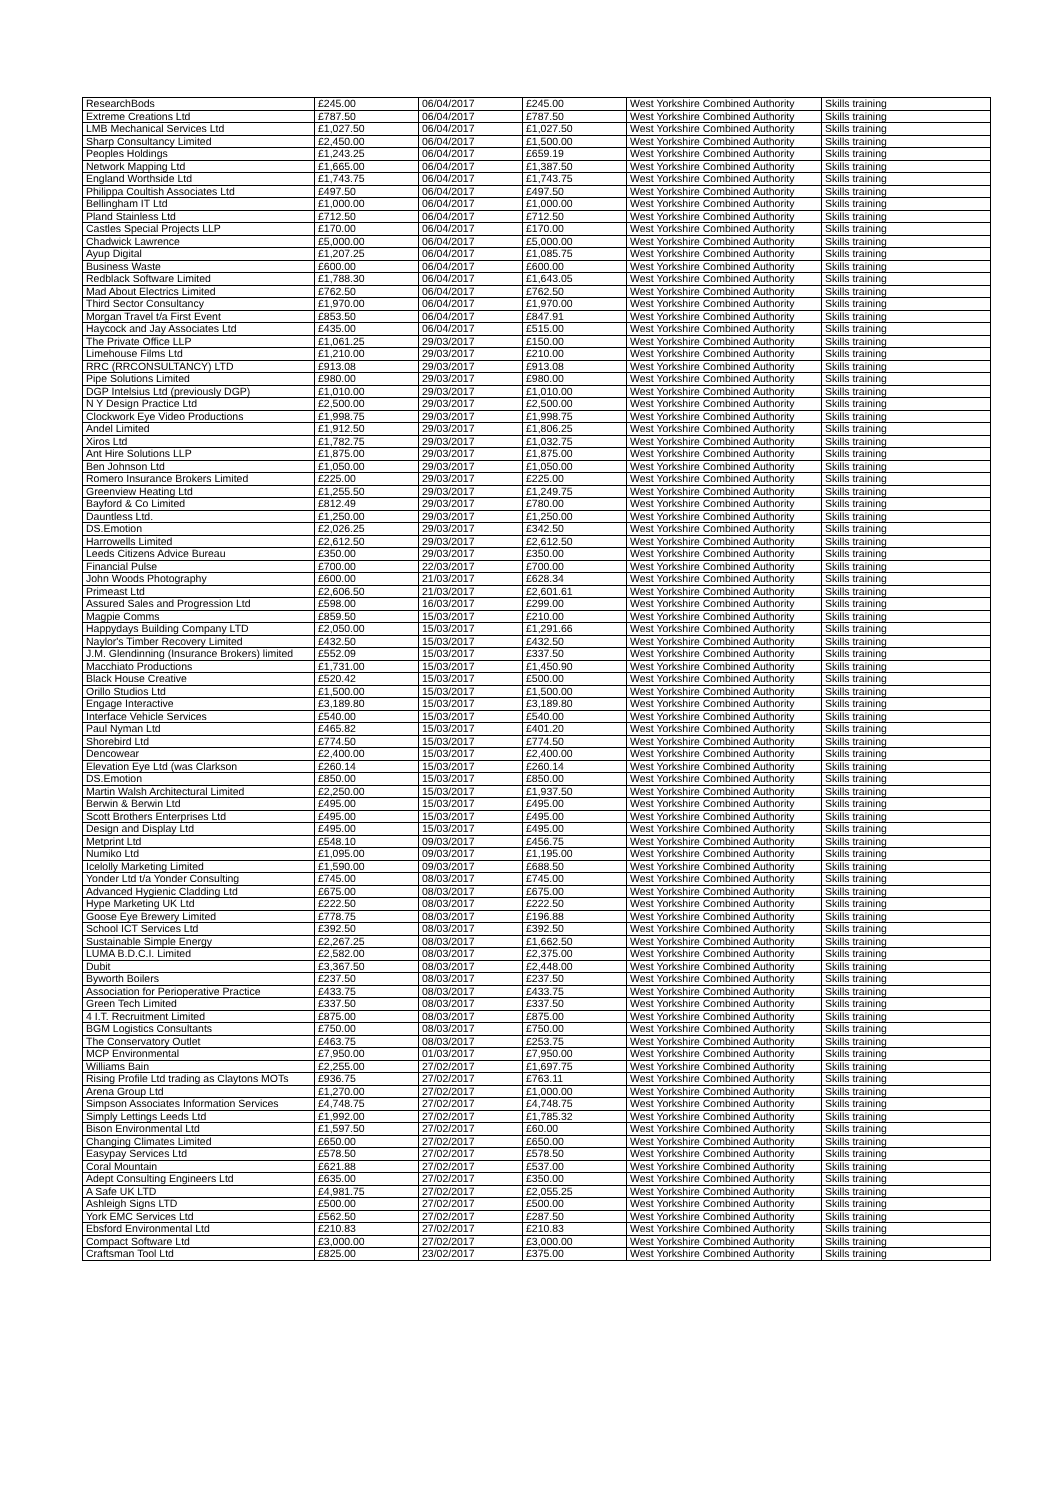| ResearchBods | £245.00 | 06/04/2017 | £245.00 | West Yorkshire Combined Authority | Skills training |
| Extreme Creations Ltd | £787.50 | 06/04/2017 | £787.50 | West Yorkshire Combined Authority | Skills training |
| LMB Mechanical Services Ltd | £1,027.50 | 06/04/2017 | £1,027.50 | West Yorkshire Combined Authority | Skills training |
| Sharp Consultancy Limited | £2,450.00 | 06/04/2017 | £1,500.00 | West Yorkshire Combined Authority | Skills training |
| Peoples Holdings | £1,243.25 | 06/04/2017 | £659.19 | West Yorkshire Combined Authority | Skills training |
| Network Mapping Ltd | £1,665.00 | 06/04/2017 | £1,387.50 | West Yorkshire Combined Authority | Skills training |
| England Worthside Ltd | £1,743.75 | 06/04/2017 | £1,743.75 | West Yorkshire Combined Authority | Skills training |
| Philippa Coultish Associates Ltd | £497.50 | 06/04/2017 | £497.50 | West Yorkshire Combined Authority | Skills training |
| Bellingham IT Ltd | £1,000.00 | 06/04/2017 | £1,000.00 | West Yorkshire Combined Authority | Skills training |
| Pland Stainless Ltd | £712.50 | 06/04/2017 | £712.50 | West Yorkshire Combined Authority | Skills training |
| Castles Special Projects LLP | £170.00 | 06/04/2017 | £170.00 | West Yorkshire Combined Authority | Skills training |
| Chadwick Lawrence | £5,000.00 | 06/04/2017 | £5,000.00 | West Yorkshire Combined Authority | Skills training |
| Ayup Digital | £1,207.25 | 06/04/2017 | £1,085.75 | West Yorkshire Combined Authority | Skills training |
| Business Waste | £600.00 | 06/04/2017 | £600.00 | West Yorkshire Combined Authority | Skills training |
| Redblack Software Limited | £1,788.30 | 06/04/2017 | £1,643.05 | West Yorkshire Combined Authority | Skills training |
| Mad About Electrics Limited | £762.50 | 06/04/2017 | £762.50 | West Yorkshire Combined Authority | Skills training |
| Third Sector Consultancy | £1,970.00 | 06/04/2017 | £1,970.00 | West Yorkshire Combined Authority | Skills training |
| Morgan Travel t/a First Event | £853.50 | 06/04/2017 | £847.91 | West Yorkshire Combined Authority | Skills training |
| Haycock and Jay Associates Ltd | £435.00 | 06/04/2017 | £515.00 | West Yorkshire Combined Authority | Skills training |
| The Private Office LLP | £1,061.25 | 29/03/2017 | £150.00 | West Yorkshire Combined Authority | Skills training |
| Limehouse Films Ltd | £1,210.00 | 29/03/2017 | £210.00 | West Yorkshire Combined Authority | Skills training |
| RRC (RRCONSULTANCY) LTD | £913.08 | 29/03/2017 | £913.08 | West Yorkshire Combined Authority | Skills training |
| Pipe Solutions Limited | £980.00 | 29/03/2017 | £980.00 | West Yorkshire Combined Authority | Skills training |
| DGP Intelsius Ltd (previously DGP) | £1,010.00 | 29/03/2017 | £1,010.00 | West Yorkshire Combined Authority | Skills training |
| N Y Design Practice Ltd | £2,500.00 | 29/03/2017 | £2,500.00 | West Yorkshire Combined Authority | Skills training |
| Clockwork Eye Video Productions | £1,998.75 | 29/03/2017 | £1,998.75 | West Yorkshire Combined Authority | Skills training |
| Andel Limited | £1,912.50 | 29/03/2017 | £1,806.25 | West Yorkshire Combined Authority | Skills training |
| Xiros Ltd | £1,782.75 | 29/03/2017 | £1,032.75 | West Yorkshire Combined Authority | Skills training |
| Ant Hire Solutions LLP | £1,875.00 | 29/03/2017 | £1,875.00 | West Yorkshire Combined Authority | Skills training |
| Ben Johnson Ltd | £1,050.00 | 29/03/2017 | £1,050.00 | West Yorkshire Combined Authority | Skills training |
| Romero Insurance Brokers Limited | £225.00 | 29/03/2017 | £225.00 | West Yorkshire Combined Authority | Skills training |
| Greenview Heating Ltd | £1,255.50 | 29/03/2017 | £1,249.75 | West Yorkshire Combined Authority | Skills training |
| Bayford & Co Limited | £812.49 | 29/03/2017 | £780.00 | West Yorkshire Combined Authority | Skills training |
| Dauntless Ltd. | £1,250.00 | 29/03/2017 | £1,250.00 | West Yorkshire Combined Authority | Skills training |
| DS.Emotion | £2,026.25 | 29/03/2017 | £342.50 | West Yorkshire Combined Authority | Skills training |
| Harrowells Limited | £2,612.50 | 29/03/2017 | £2,612.50 | West Yorkshire Combined Authority | Skills training |
| Leeds Citizens Advice Bureau | £350.00 | 29/03/2017 | £350.00 | West Yorkshire Combined Authority | Skills training |
| Financial Pulse | £700.00 | 22/03/2017 | £700.00 | West Yorkshire Combined Authority | Skills training |
| John Woods Photography | £600.00 | 21/03/2017 | £628.34 | West Yorkshire Combined Authority | Skills training |
| Primeast Ltd | £2,606.50 | 21/03/2017 | £2,601.61 | West Yorkshire Combined Authority | Skills training |
| Assured Sales and Progression Ltd | £598.00 | 16/03/2017 | £299.00 | West Yorkshire Combined Authority | Skills training |
| Magpie Comms | £859.50 | 15/03/2017 | £210.00 | West Yorkshire Combined Authority | Skills training |
| Happydays Building Company LTD | £2,050.00 | 15/03/2017 | £1,291.66 | West Yorkshire Combined Authority | Skills training |
| Naylor's Timber Recovery Limited | £432.50 | 15/03/2017 | £432.50 | West Yorkshire Combined Authority | Skills training |
| J.M. Glendinning (Insurance Brokers) limited | £552.09 | 15/03/2017 | £337.50 | West Yorkshire Combined Authority | Skills training |
| Macchiato Productions | £1,731.00 | 15/03/2017 | £1,450.90 | West Yorkshire Combined Authority | Skills training |
| Black House Creative | £520.42 | 15/03/2017 | £500.00 | West Yorkshire Combined Authority | Skills training |
| Orillo Studios Ltd | £1,500.00 | 15/03/2017 | £1,500.00 | West Yorkshire Combined Authority | Skills training |
| Engage Interactive | £3,189.80 | 15/03/2017 | £3,189.80 | West Yorkshire Combined Authority | Skills training |
| Interface Vehicle Services | £540.00 | 15/03/2017 | £540.00 | West Yorkshire Combined Authority | Skills training |
| Paul Nyman Ltd | £465.82 | 15/03/2017 | £401.20 | West Yorkshire Combined Authority | Skills training |
| Shorebird Ltd | £774.50 | 15/03/2017 | £774.50 | West Yorkshire Combined Authority | Skills training |
| Dencowear | £2,400.00 | 15/03/2017 | £2,400.00 | West Yorkshire Combined Authority | Skills training |
| Elevation Eye Ltd (was Clarkson | £260.14 | 15/03/2017 | £260.14 | West Yorkshire Combined Authority | Skills training |
| DS.Emotion | £850.00 | 15/03/2017 | £850.00 | West Yorkshire Combined Authority | Skills training |
| Martin Walsh Architectural Limited | £2,250.00 | 15/03/2017 | £1,937.50 | West Yorkshire Combined Authority | Skills training |
| Berwin & Berwin Ltd | £495.00 | 15/03/2017 | £495.00 | West Yorkshire Combined Authority | Skills training |
| Scott Brothers Enterprises Ltd | £495.00 | 15/03/2017 | £495.00 | West Yorkshire Combined Authority | Skills training |
| Design and Display Ltd | £495.00 | 15/03/2017 | £495.00 | West Yorkshire Combined Authority | Skills training |
| Metprint Ltd | £548.10 | 09/03/2017 | £456.75 | West Yorkshire Combined Authority | Skills training |
| Numiko Ltd | £1,095.00 | 09/03/2017 | £1,195.00 | West Yorkshire Combined Authority | Skills training |
| Icelolly Marketing Limited | £1,590.00 | 09/03/2017 | £688.50 | West Yorkshire Combined Authority | Skills training |
| Yonder Ltd t/a Yonder Consulting | £745.00 | 08/03/2017 | £745.00 | West Yorkshire Combined Authority | Skills training |
| Advanced Hygienic Cladding Ltd | £675.00 | 08/03/2017 | £675.00 | West Yorkshire Combined Authority | Skills training |
| Hype Marketing UK Ltd | £222.50 | 08/03/2017 | £222.50 | West Yorkshire Combined Authority | Skills training |
| Goose Eye Brewery Limited | £778.75 | 08/03/2017 | £196.88 | West Yorkshire Combined Authority | Skills training |
| School ICT Services Ltd | £392.50 | 08/03/2017 | £392.50 | West Yorkshire Combined Authority | Skills training |
| Sustainable Simple Energy | £2,267.25 | 08/03/2017 | £1,662.50 | West Yorkshire Combined Authority | Skills training |
| LUMA B.D.C.I. Limited | £2,582.00 | 08/03/2017 | £2,375.00 | West Yorkshire Combined Authority | Skills training |
| Dubit | £3,367.50 | 08/03/2017 | £2,448.00 | West Yorkshire Combined Authority | Skills training |
| Byworth Boilers | £237.50 | 08/03/2017 | £237.50 | West Yorkshire Combined Authority | Skills training |
| Association for Perioperative Practice | £433.75 | 08/03/2017 | £433.75 | West Yorkshire Combined Authority | Skills training |
| Green Tech Limited | £337.50 | 08/03/2017 | £337.50 | West Yorkshire Combined Authority | Skills training |
| 4 I.T. Recruitment Limited | £875.00 | 08/03/2017 | £875.00 | West Yorkshire Combined Authority | Skills training |
| BGM Logistics Consultants | £750.00 | 08/03/2017 | £750.00 | West Yorkshire Combined Authority | Skills training |
| The Conservatory Outlet | £463.75 | 08/03/2017 | £253.75 | West Yorkshire Combined Authority | Skills training |
| MCP Environmental | £7,950.00 | 01/03/2017 | £7,950.00 | West Yorkshire Combined Authority | Skills training |
| Williams Bain | £2,255.00 | 27/02/2017 | £1,697.75 | West Yorkshire Combined Authority | Skills training |
| Rising Profile Ltd trading as Claytons MOTs | £936.75 | 27/02/2017 | £763.11 | West Yorkshire Combined Authority | Skills training |
| Arena Group Ltd | £1,270.00 | 27/02/2017 | £1,000.00 | West Yorkshire Combined Authority | Skills training |
| Simpson Associates Information Services | £4,748.75 | 27/02/2017 | £4,748.75 | West Yorkshire Combined Authority | Skills training |
| Simply Lettings Leeds Ltd | £1,992.00 | 27/02/2017 | £1,785.32 | West Yorkshire Combined Authority | Skills training |
| Bison Environmental Ltd | £1,597.50 | 27/02/2017 | £60.00 | West Yorkshire Combined Authority | Skills training |
| Changing Climates Limited | £650.00 | 27/02/2017 | £650.00 | West Yorkshire Combined Authority | Skills training |
| Easypay Services Ltd | £578.50 | 27/02/2017 | £578.50 | West Yorkshire Combined Authority | Skills training |
| Coral Mountain | £621.88 | 27/02/2017 | £537.00 | West Yorkshire Combined Authority | Skills training |
| Adept Consulting Engineers Ltd | £635.00 | 27/02/2017 | £350.00 | West Yorkshire Combined Authority | Skills training |
| A Safe UK LTD | £4,981.75 | 27/02/2017 | £2,055.25 | West Yorkshire Combined Authority | Skills training |
| Ashleigh Signs LTD | £500.00 | 27/02/2017 | £500.00 | West Yorkshire Combined Authority | Skills training |
| York EMC Services Ltd | £562.50 | 27/02/2017 | £287.50 | West Yorkshire Combined Authority | Skills training |
| Ebsford Environmental Ltd | £210.83 | 27/02/2017 | £210.83 | West Yorkshire Combined Authority | Skills training |
| Compact Software Ltd | £3,000.00 | 27/02/2017 | £3,000.00 | West Yorkshire Combined Authority | Skills training |
| Craftsman Tool Ltd | £825.00 | 23/02/2017 | £375.00 | West Yorkshire Combined Authority | Skills training |